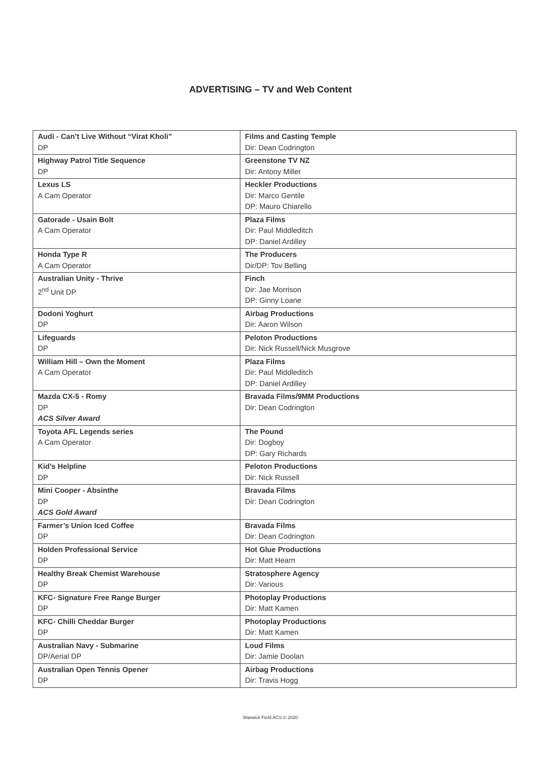ADVERTISING – TV and Web Content
| Audi - Can’t Live Without “Virat Kholi” DP | Films and Casting Temple Dir: Dean Codrington |
| Highway Patrol Title Sequence DP | Greenstone TV NZ Dir: Antony Miller |
| Lexus LS A Cam Operator | Heckler Productions Dir: Marco Gentile DP: Mauro Chiarello |
| Gatorade - Usain Bolt A Cam Operator | Plaza Films Dir: Paul Middleditch DP: Daniel Ardilley |
| Honda Type R A Cam Operator | The Producers Dir/DP: Tov Belling |
| Australian Unity - Thrive 2<sup>nd</sup> Unit DP | Finch Dir: Jae Morrison DP: Ginny Loane |
| Dodoni Yoghurt DP | Airbag Productions Dir: Aaron Wilson |
| Lifeguards DP | Peloton Productions Dir: Nick Russell/Nick Musgrove |
| William Hill – Own the Moment A Cam Operator | Plaza Films Dir: Paul Middleditch DP: Daniel Ardilley |
| Mazda CX-5 - Romy DP ACS Silver Award | Bravada Films/9MM Productions Dir: Dean Codrington |
| Toyota AFL Legends series A Cam Operator | The Pound Dir: Dogboy DP: Gary Richards |
| Kid’s Helpline DP | Peloton Productions Dir: Nick Russell |
| Mini Cooper - Absinthe DP ACS Gold Award | Bravada Films Dir: Dean Codrington |
| Farmer’s Union Iced Coffee DP | Bravada Films Dir: Dean Codrington |
| Holden Professional Service DP | Hot Glue Productions Dir: Matt Hearn |
| Healthy Break Chemist Warehouse DP | Stratosphere Agency Dir: Various |
| KFC- Signature Free Range Burger DP | Photoplay Productions Dir: Matt Kamen |
| KFC- Chilli Cheddar Burger DP | Photoplay Productions Dir: Matt Kamen |
| Australian Navy - Submarine DP/Aerial DP | Loud Films Dir: Jamie Doolan |
| Australian Open Tennis Opener DP | Airbag Productions Dir: Travis Hogg |
Warwick Field ACS © 2020